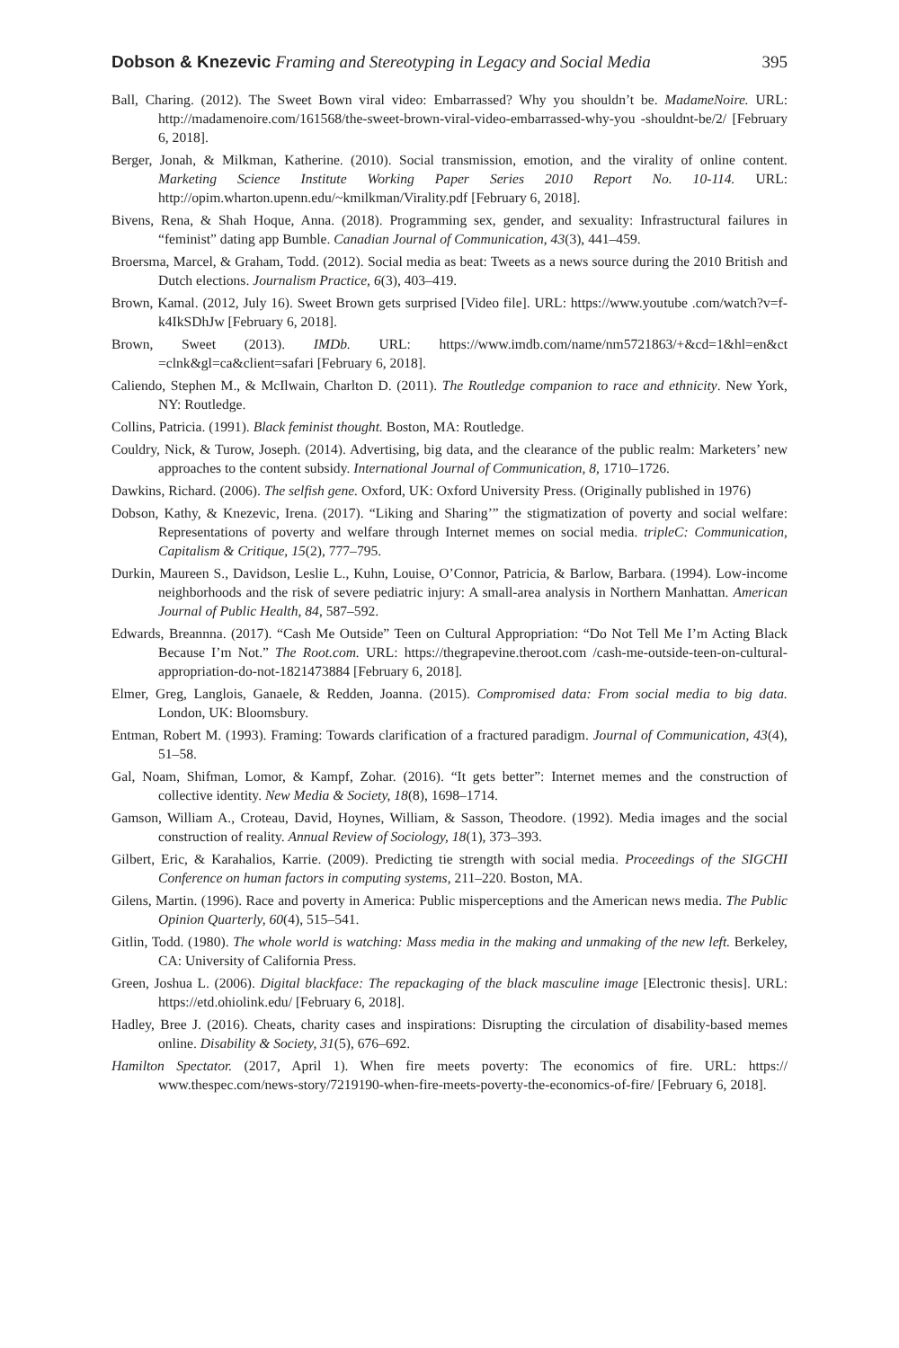Dobson & Knezevic Framing and Stereotyping in Legacy and Social Media 395
Ball, Charing. (2012). The Sweet Bown viral video: Embarrassed? Why you shouldn’t be. MadameNoire. URL: http://madamenoire.com/161568/the-sweet-brown-viral-video-embarrassed-why-you -shouldnt-be/2/ [February 6, 2018].
Berger, Jonah, & Milkman, Katherine. (2010). Social transmission, emotion, and the virality of online content. Marketing Science Institute Working Paper Series 2010 Report No. 10-114. URL: http://opim.wharton.upenn.edu/~kmilkman/Virality.pdf [February 6, 2018].
Bivens, Rena, & Shah Hoque, Anna. (2018). Programming sex, gender, and sexuality: Infrastructural failures in “feminist” dating app Bumble. Canadian Journal of Communication, 43(3), 441–459.
Broersma, Marcel, & Graham, Todd. (2012). Social media as beat: Tweets as a news source during the 2010 British and Dutch elections. Journalism Practice, 6(3), 403–419.
Brown, Kamal. (2012, July 16). Sweet Brown gets surprised [Video file]. URL: https://www.youtube .com/watch?v=f-k4IkSDhJw [February 6, 2018].
Brown, Sweet (2013). IMDb. URL: https://www.imdb.com/name/nm5721863/+&cd=1&hl=en&ct =clnk&gl=ca&client=safari [February 6, 2018].
Caliendo, Stephen M., & McIlwain, Charlton D. (2011). The Routledge companion to race and ethnicity. New York, NY: Routledge.
Collins, Patricia. (1991). Black feminist thought. Boston, MA: Routledge.
Couldry, Nick, & Turow, Joseph. (2014). Advertising, big data, and the clearance of the public realm: Marketers’ new approaches to the content subsidy. International Journal of Communication, 8, 1710–1726.
Dawkins, Richard. (2006). The selfish gene. Oxford, UK: Oxford University Press. (Originally published in 1976)
Dobson, Kathy, & Knezevic, Irena. (2017). “Liking and Sharing’” the stigmatization of poverty and social welfare: Representations of poverty and welfare through Internet memes on social media. tripleC: Communication, Capitalism & Critique, 15(2), 777–795.
Durkin, Maureen S., Davidson, Leslie L., Kuhn, Louise, O’Connor, Patricia, & Barlow, Barbara. (1994). Low-income neighborhoods and the risk of severe pediatric injury: A small-area analysis in Northern Manhattan. American Journal of Public Health, 84, 587–592.
Edwards, Breannna. (2017). “Cash Me Outside” Teen on Cultural Appropriation: “Do Not Tell Me I’m Acting Black Because I’m Not.” The Root.com. URL: https://thegrapevine.theroot.com /cash-me-outside-teen-on-cultural-appropriation-do-not-1821473884 [February 6, 2018].
Elmer, Greg, Langlois, Ganaele, & Redden, Joanna. (2015). Compromised data: From social media to big data. London, UK: Bloomsbury.
Entman, Robert M. (1993). Framing: Towards clarification of a fractured paradigm. Journal of Communication, 43(4), 51–58.
Gal, Noam, Shifman, Lomor, & Kampf, Zohar. (2016). “It gets better”: Internet memes and the construction of collective identity. New Media & Society, 18(8), 1698–1714.
Gamson, William A., Croteau, David, Hoynes, William, & Sasson, Theodore. (1992). Media images and the social construction of reality. Annual Review of Sociology, 18(1), 373–393.
Gilbert, Eric, & Karahalios, Karrie. (2009). Predicting tie strength with social media. Proceedings of the SIGCHI Conference on human factors in computing systems, 211–220. Boston, MA.
Gilens, Martin. (1996). Race and poverty in America: Public misperceptions and the American news media. The Public Opinion Quarterly, 60(4), 515–541.
Gitlin, Todd. (1980). The whole world is watching: Mass media in the making and unmaking of the new left. Berkeley, CA: University of California Press.
Green, Joshua L. (2006). Digital blackface: The repackaging of the black masculine image [Electronic thesis]. URL: https://etd.ohiolink.edu/ [February 6, 2018].
Hadley, Bree J. (2016). Cheats, charity cases and inspirations: Disrupting the circulation of disability-based memes online. Disability & Society, 31(5), 676–692.
Hamilton Spectator. (2017, April 1). When fire meets poverty: The economics of fire. URL: https:// www.thespec.com/news-story/7219190-when-fire-meets-poverty-the-economics-of-fire/ [February 6, 2018].